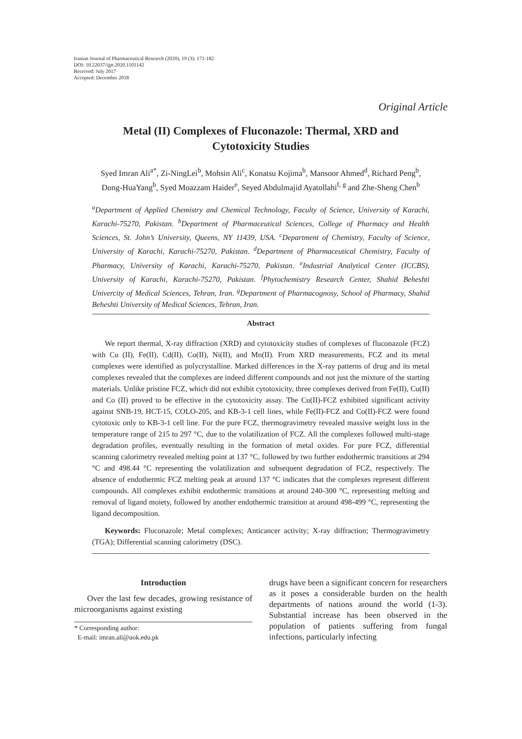Iranian Journal of Pharmaceutical Research (2020), 19 (3): 171-182
DOI: 10.22037/ijpr.2020.1101142
Received: July 2017
Accepted: December 2018
Original Article
Metal (II) Complexes of Fluconazole: Thermal, XRD and Cytotoxicity Studies
Syed Imran Ali<sup>a*</sup>, Zi-NingLei<sup>b</sup>, Mohsin Ali<sup>c</sup>, Konatsu Kojima<sup>b</sup>, Mansoor Ahmed<sup>d</sup>, Richard Peng<sup>b</sup>, Dong-HuaYang<sup>b</sup>, Syed Moazzam Haider<sup>e</sup>, Seyed Abdulmajid Ayatollahi<sup>f, g</sup> and Zhe-Sheng Chen<sup>b</sup>
<sup>a</sup> Department of Applied Chemistry and Chemical Technology, Faculty of Science, University of Karachi, Karachi-75270, Pakistan. <sup>b</sup>Department of Pharmaceutical Sciences, College of Pharmacy and Health Sciences, St. John’s University, Queens, NY 11439, USA. <sup>c</sup>Department of Chemistry, Faculty of Science, University of Karachi, Karachi-75270, Pakistan. <sup>d</sup>Department of Pharmaceutical Chemistry, Faculty of Pharmacy, University of Karachi, Karachi-75270, Pakistan. <sup>e</sup>Industrial Analytical Center (ICCBS), University of Karachi, Karachi-75270, Pakistan. <sup>f</sup>Phytochemistry Research Center, Shahid Beheshti Univercity of Medical Sciences, Tehran, Iran. <sup>g</sup>Department of Pharmacognosy, School of Pharmacy, Shahid Beheshti University of Medical Sciences, Tehran, Iran.
Abstract
We report thermal, X-ray diffraction (XRD) and cytotoxicity studies of complexes of fluconazole (FCZ) with Cu (II), Fe(II), Cd(II), Co(II), Ni(II), and Mn(II). From XRD measurements, FCZ and its metal complexes were identified as polycrystalline. Marked differences in the X-ray patterns of drug and its metal complexes revealed that the complexes are indeed different compounds and not just the mixture of the starting materials. Unlike pristine FCZ, which did not exhibit cytotoxicity, three complexes derived from Fe(II), Cu(II) and Co (II) proved to be effective in the cytotoxicity assay. The Cu(II)-FCZ exhibited significant activity against SNB-19, HCT-15, COLO-205, and KB-3-1 cell lines, while Fe(II)-FCZ and Co(II)-FCZ were found cytotoxic only to KB-3-1 cell line. For the pure FCZ, thermogravimetry revealed massive weight loss in the temperature range of 215 to 297 °C, due to the volatilization of FCZ. All the complexes followed multi-stage degradation profiles, eventually resulting in the formation of metal oxides. For pure FCZ, differential scanning calorimetry revealed melting point at 137 °C, followed by two further endothermic transitions at 294 °C and 498.44 °C representing the volatilization and subsequent degradation of FCZ, respectively. The absence of endothermic FCZ melting peak at around 137 °C indicates that the complexes represent different compounds. All complexes exhibit endothermic transitions at around 240-300 °C, representing melting and removal of ligand moiety, followed by another endothermic transition at around 498-499 °C, representing the ligand decomposition.
Keywords: Fluconazole; Metal complexes; Anticancer activity; X-ray diffraction; Thermogravimetry (TGA); Differential scanning calorimetry (DSC).
Introduction
Over the last few decades, growing resistance of microorganisms against existing
* Corresponding author:
E-mail: imran.ali@uok.edu.pk
drugs have been a significant concern for researchers as it poses a considerable burden on the health departments of nations around the world (1-3). Substantial increase has been observed in the population of patients suffering from fungal infections, particularly infecting